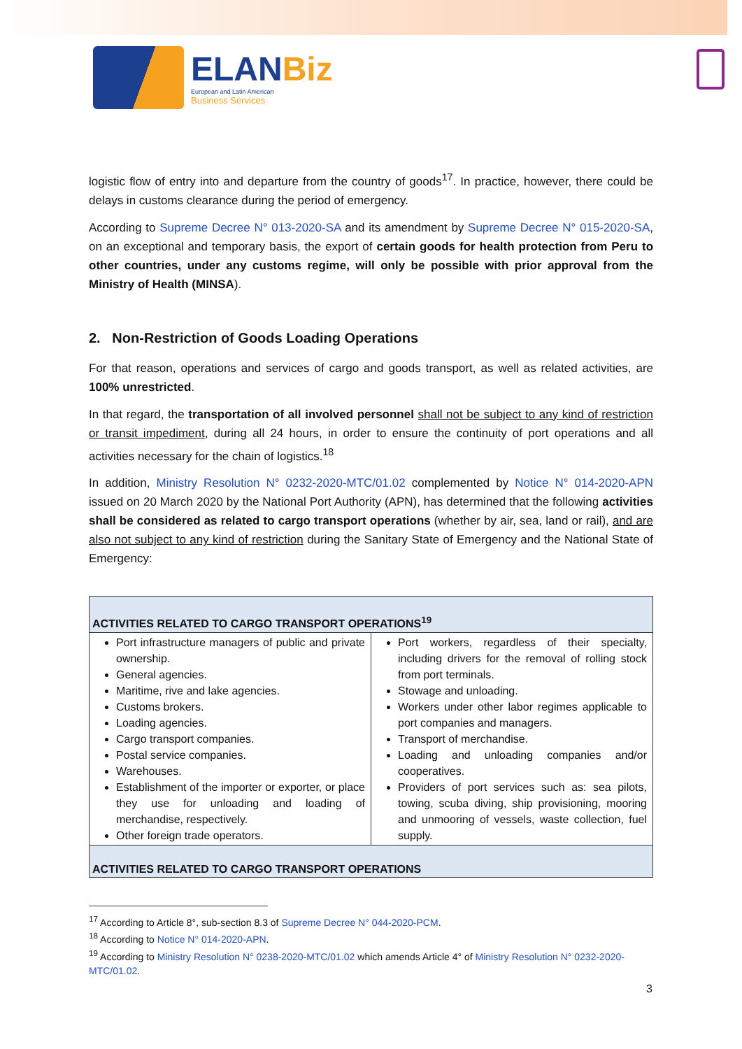ELANBiz
European and Latin American
Business Services
logistic flow of entry into and departure from the country of goods<sup>17</sup>. In practice, however, there could be delays in customs clearance during the period of emergency.
According to Supreme Decree N° 013-2020-SA and its amendment by Supreme Decree N° 015-2020-SA, on an exceptional and temporary basis, the export of certain goods for health protection from Peru to other countries, under any customs regime, will only be possible with prior approval from the Ministry of Health (MINSA).
2. Non-Restriction of Goods Loading Operations
For that reason, operations and services of cargo and goods transport, as well as related activities, are 100% unrestricted.
In that regard, the transportation of all involved personnel shall not be subject to any kind of restriction or transit impediment, during all 24 hours, in order to ensure the continuity of port operations and all activities necessary for the chain of logistics.<sup>18</sup>
In addition, Ministry Resolution N° 0232-2020-MTC/01.02 complemented by Notice N° 014-2020-APN issued on 20 March 2020 by the National Port Authority (APN), has determined that the following activities shall be considered as related to cargo transport operations (whether by air, sea, land or rail), and are also not subject to any kind of restriction during the Sanitary State of Emergency and the National State of Emergency:
| ACTIVITIES RELATED TO CARGO TRANSPORT OPERATIONS<sup>19</sup> | |
| --- | --- |
| Port infrastructure managers of public and private ownership. General agencies. Maritime, rive and lake agencies. Customs brokers. Loading agencies. Cargo transport companies. Postal service companies. Warehouses. Establishment of the importer or exporter, or place they use for unloading and loading of merchandise, respectively. Other foreign trade operators. | Port workers, regardless of their specialty, including drivers for the removal of rolling stock from port terminals. Stowage and unloading. Workers under other labor regimes applicable to port companies and managers. Transport of merchandise. Loading and unloading companies and/or cooperatives. Providers of port services such as: sea pilots, towing, scuba diving, ship provisioning, mooring and unmooring of vessels, waste collection, fuel supply. |
| ACTIVITIES RELATED TO CARGO TRANSPORT OPERATIONS | |
<sup>17</sup> According to Article 8°, sub-section 8.3 of Supreme Decree N° 044-2020-PCM.
<sup>18</sup> According to Notice N° 014-2020-APN.
<sup>19</sup> According to Ministry Resolution N° 0238-2020-MTC/01.02 which amends Article 4° of Ministry Resolution N° 0232-2020-MTC/01.02.
3